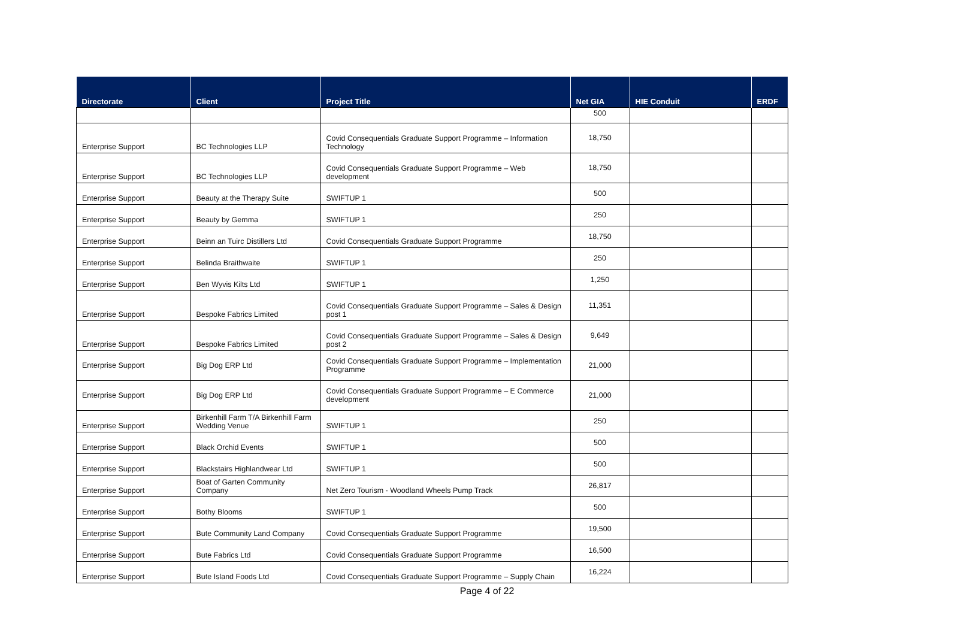| Directorate | Client | Project Title | Net GIA | HIE Conduit | ERDF |
| --- | --- | --- | --- | --- | --- |
| | | | 500 | | |
| Enterprise Support | BC Technologies LLP | Covid Consequentials Graduate Support Programme – Information Technology | 18,750 | | |
| Enterprise Support | BC Technologies LLP | Covid Consequentials Graduate Support Programme – Web development | 18,750 | | |
| Enterprise Support | Beauty at the Therapy Suite | SWIFTUP 1 | 500 | | |
| Enterprise Support | Beauty by Gemma | SWIFTUP 1 | 250 | | |
| Enterprise Support | Beinn an Tuirc Distillers Ltd | Covid Consequentials Graduate Support Programme | 18,750 | | |
| Enterprise Support | Belinda Braithwaite | SWIFTUP 1 | 250 | | |
| Enterprise Support | Ben Wyvis Kilts Ltd | SWIFTUP 1 | 1,250 | | |
| Enterprise Support | Bespoke Fabrics Limited | Covid Consequentials Graduate Support Programme – Sales & Design post 1 | 11,351 | | |
| Enterprise Support | Bespoke Fabrics Limited | Covid Consequentials Graduate Support Programme – Sales & Design post 2 | 9,649 | | |
| Enterprise Support | Big Dog ERP Ltd | Covid Consequentials Graduate Support Programme – Implementation Programme | 21,000 | | |
| Enterprise Support | Big Dog ERP Ltd | Covid Consequentials Graduate Support Programme – E Commerce development | 21,000 | | |
| Enterprise Support | Birkenhill Farm T/A Birkenhill Farm Wedding Venue | SWIFTUP 1 | 250 | | |
| Enterprise Support | Black Orchid Events | SWIFTUP 1 | 500 | | |
| Enterprise Support | Blackstairs Highlandwear Ltd | SWIFTUP 1 | 500 | | |
| Enterprise Support | Boat of Garten Community Company | Net Zero Tourism - Woodland Wheels Pump Track | 26,817 | | |
| Enterprise Support | Bothy Blooms | SWIFTUP 1 | 500 | | |
| Enterprise Support | Bute Community Land Company | Covid Consequentials Graduate Support Programme | 19,500 | | |
| Enterprise Support | Bute Fabrics Ltd | Covid Consequentials Graduate Support Programme | 16,500 | | |
| Enterprise Support | Bute Island Foods Ltd | Covid Consequentials Graduate Support Programme – Supply Chain | 16,224 | | |
Page 4 of 22